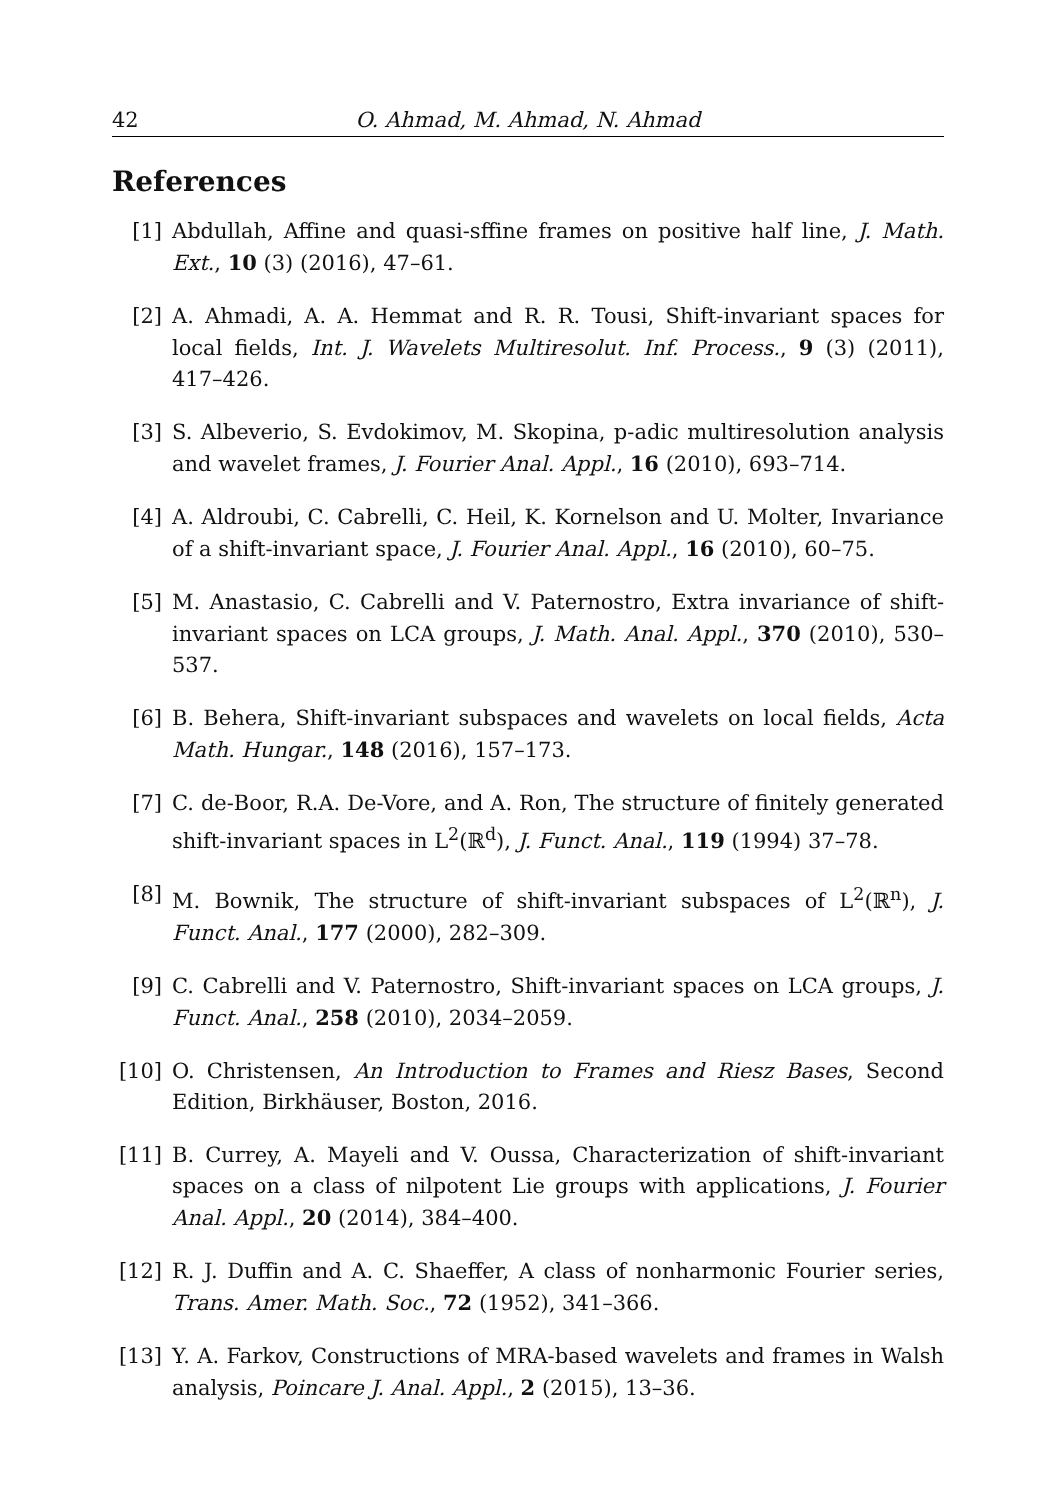42 O. Ahmad, M. Ahmad, N. Ahmad
References
[1] Abdullah, Affine and quasi-sffine frames on positive half line, J. Math. Ext., 10 (3) (2016), 47–61.
[2] A. Ahmadi, A. A. Hemmat and R. R. Tousi, Shift-invariant spaces for local fields, Int. J. Wavelets Multiresolut. Inf. Process., 9 (3) (2011), 417–426.
[3] S. Albeverio, S. Evdokimov, M. Skopina, p-adic multiresolution analysis and wavelet frames, J. Fourier Anal. Appl., 16 (2010), 693–714.
[4] A. Aldroubi, C. Cabrelli, C. Heil, K. Kornelson and U. Molter, Invariance of a shift-invariant space, J. Fourier Anal. Appl., 16 (2010), 60–75.
[5] M. Anastasio, C. Cabrelli and V. Paternostro, Extra invariance of shift-invariant spaces on LCA groups, J. Math. Anal. Appl., 370 (2010), 530–537.
[6] B. Behera, Shift-invariant subspaces and wavelets on local fields, Acta Math. Hungar., 148 (2016), 157–173.
[7] C. de-Boor, R.A. De-Vore, and A. Ron, The structure of finitely generated shift-invariant spaces in L<sup>2</sup>(ℝ<sup>d</sup>), J. Funct. Anal., 119 (1994) 37–78.
[8] M. Bownik, The structure of shift-invariant subspaces of L<sup>2</sup>(ℝ<sup>n</sup>), J. Funct. Anal., 177 (2000), 282–309.
[9] C. Cabrelli and V. Paternostro, Shift-invariant spaces on LCA groups, J. Funct. Anal., 258 (2010), 2034–2059.
[10] O. Christensen, An Introduction to Frames and Riesz Bases, Second Edition, Birkhäuser, Boston, 2016.
[11] B. Currey, A. Mayeli and V. Oussa, Characterization of shift-invariant spaces on a class of nilpotent Lie groups with applications, J. Fourier Anal. Appl., 20 (2014), 384–400.
[12] R. J. Duffin and A. C. Shaeffer, A class of nonharmonic Fourier series, Trans. Amer. Math. Soc., 72 (1952), 341–366.
[13] Y. A. Farkov, Constructions of MRA-based wavelets and frames in Walsh analysis, Poincare J. Anal. Appl., 2 (2015), 13–36.